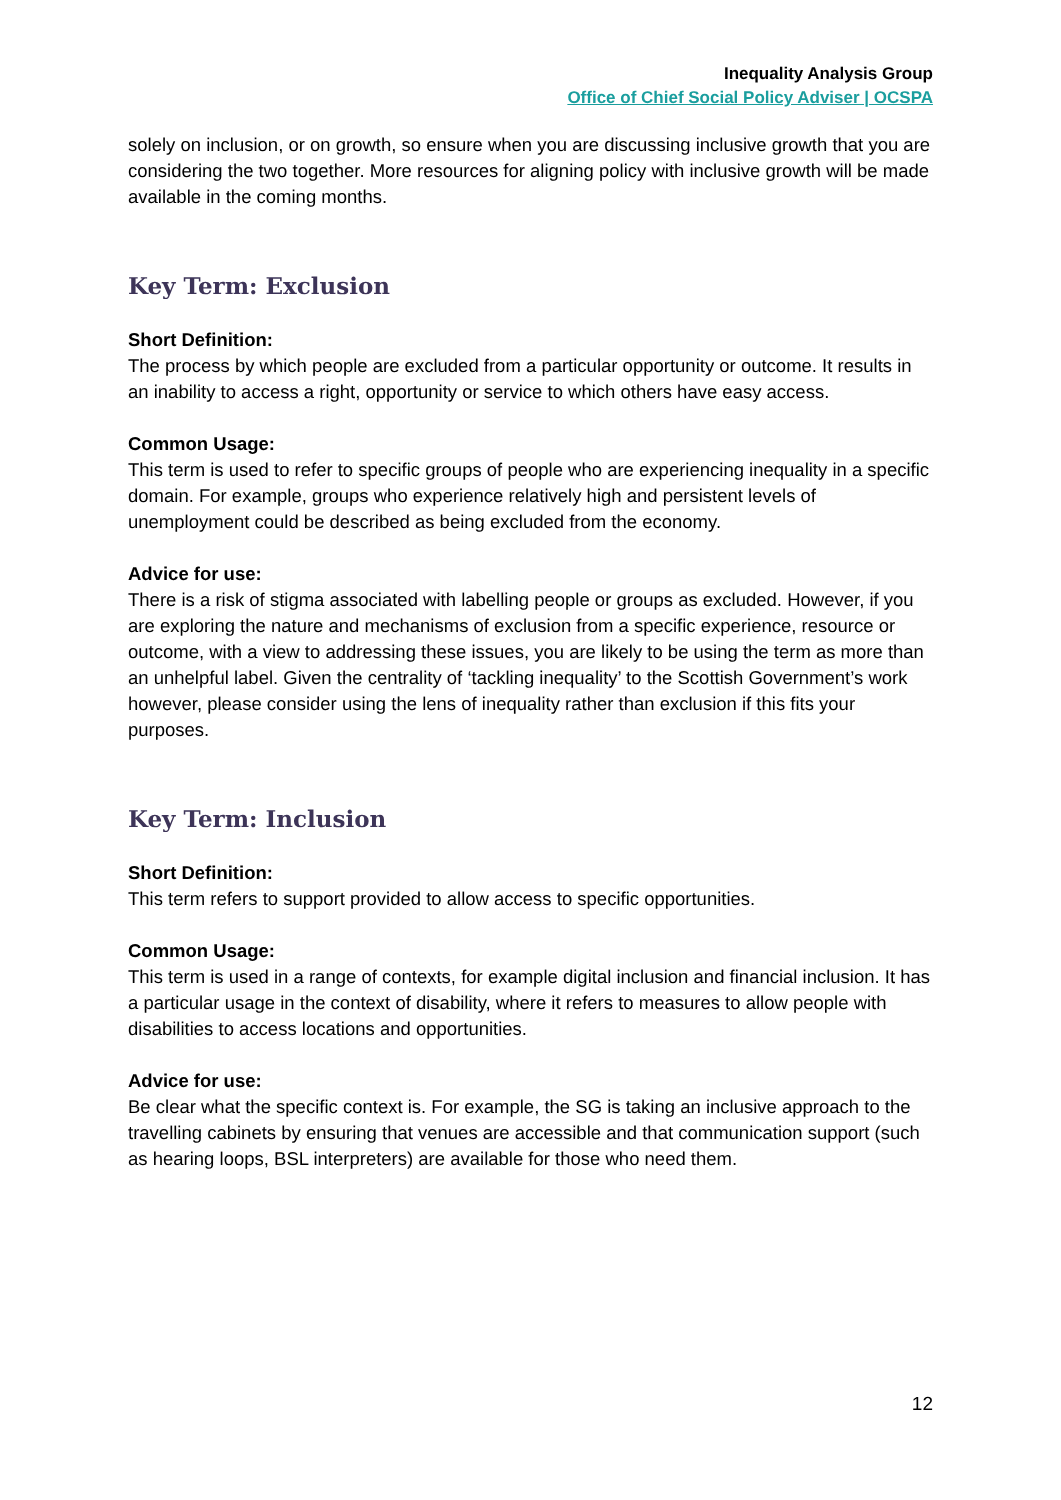Inequality Analysis Group
Office of Chief Social Policy Adviser | OCSPA
solely on inclusion, or on growth, so ensure when you are discussing inclusive growth that you are considering the two together. More resources for aligning policy with inclusive growth will be made available in the coming months.
Key Term: Exclusion
Short Definition:
The process by which people are excluded from a particular opportunity or outcome. It results in an inability to access a right, opportunity or service to which others have easy access.
Common Usage:
This term is used to refer to specific groups of people who are experiencing inequality in a specific domain. For example, groups who experience relatively high and persistent levels of unemployment could be described as being excluded from the economy.
Advice for use:
There is a risk of stigma associated with labelling people or groups as excluded. However, if you are exploring the nature and mechanisms of exclusion from a specific experience, resource or outcome, with a view to addressing these issues, you are likely to be using the term as more than an unhelpful label. Given the centrality of ‘tackling inequality’ to the Scottish Government’s work however, please consider using the lens of inequality rather than exclusion if this fits your purposes.
Key Term: Inclusion
Short Definition:
This term refers to support provided to allow access to specific opportunities.
Common Usage:
This term is used in a range of contexts, for example digital inclusion and financial inclusion. It has a particular usage in the context of disability, where it refers to measures to allow people with disabilities to access locations and opportunities.
Advice for use:
Be clear what the specific context is. For example, the SG is taking an inclusive approach to the travelling cabinets by ensuring that venues are accessible and that communication support (such as hearing loops, BSL interpreters) are available for those who need them.
12